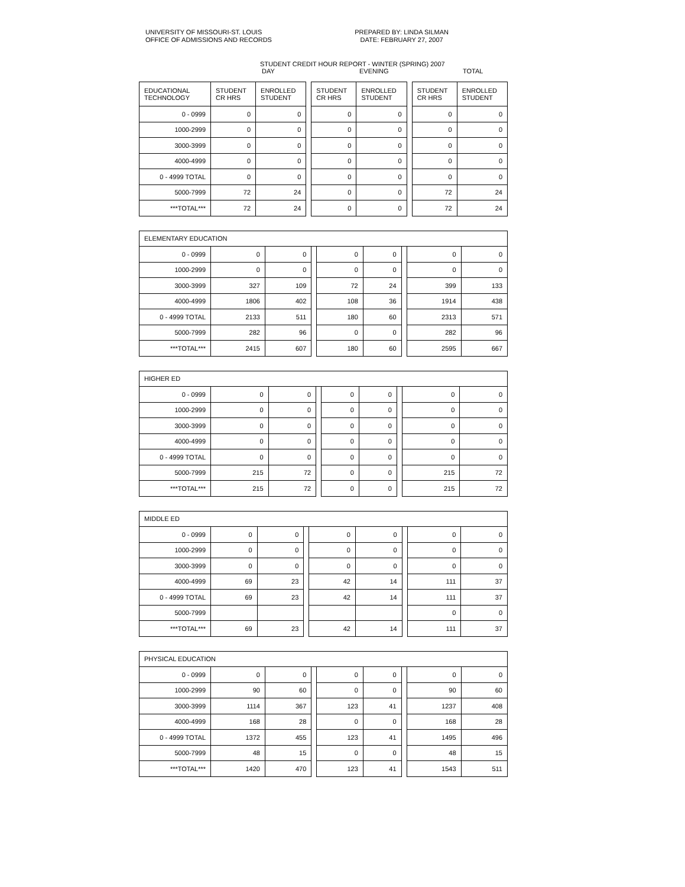UNIVERSITY OF MISSOURI-ST. LOUIS
OFFICE OF ADMISSIONS AND RECORDS
PREPARED BY: LINDA SILMAN
DATE: FEBRUARY 27, 2007
STUDENT CREDIT HOUR REPORT - WINTER (SPRING) 2007
DAY EVENING TOTAL
| EDUCATIONAL TECHNOLOGY | STUDENT CR HRS | ENROLLED STUDENT | | STUDENT CR HRS | ENROLLED STUDENT | | STUDENT CR HRS | ENROLLED STUDENT |
| --- | --- | --- | --- | --- | --- | --- | --- | --- |
| 0 - 0999 | 0 | 0 | | 0 | 0 | | 0 | 0 |
| 1000-2999 | 0 | 0 | | 0 | 0 | | 0 | 0 |
| 3000-3999 | 0 | 0 | | 0 | 0 | | 0 | 0 |
| 4000-4999 | 0 | 0 | | 0 | 0 | | 0 | 0 |
| 0 - 4999 TOTAL | 0 | 0 | | 0 | 0 | | 0 | 0 |
| 5000-7999 | 72 | 24 | | 0 | 0 | | 72 | 24 |
| ***TOTAL*** | 72 | 24 | | 0 | 0 | | 72 | 24 |
| ELEMENTARY EDUCATION | | | | | | | | |
| --- | --- | --- | --- | --- | --- | --- | --- | --- |
| 0 - 0999 | 0 | 0 | | 0 | 0 | | 0 | 0 |
| 1000-2999 | 0 | 0 | | 0 | 0 | | 0 | 0 |
| 3000-3999 | 327 | 109 | | 72 | 24 | | 399 | 133 |
| 4000-4999 | 1806 | 402 | | 108 | 36 | | 1914 | 438 |
| 0 - 4999 TOTAL | 2133 | 511 | | 180 | 60 | | 2313 | 571 |
| 5000-7999 | 282 | 96 | | 0 | 0 | | 282 | 96 |
| ***TOTAL*** | 2415 | 607 | | 180 | 60 | | 2595 | 667 |
| HIGHER ED | | | | | | | | |
| --- | --- | --- | --- | --- | --- | --- | --- | --- |
| 0 - 0999 | 0 | 0 | | 0 | 0 | | 0 | 0 |
| 1000-2999 | 0 | 0 | | 0 | 0 | | 0 | 0 |
| 3000-3999 | 0 | 0 | | 0 | 0 | | 0 | 0 |
| 4000-4999 | 0 | 0 | | 0 | 0 | | 0 | 0 |
| 0 - 4999 TOTAL | 0 | 0 | | 0 | 0 | | 0 | 0 |
| 5000-7999 | 215 | 72 | | 0 | 0 | | 215 | 72 |
| ***TOTAL*** | 215 | 72 | | 0 | 0 | | 215 | 72 |
| MIDDLE ED | | | | | | | | |
| --- | --- | --- | --- | --- | --- | --- | --- | --- |
| 0 - 0999 | 0 | 0 | | 0 | 0 | | 0 | 0 |
| 1000-2999 | 0 | 0 | | 0 | 0 | | 0 | 0 |
| 3000-3999 | 0 | 0 | | 0 | 0 | | 0 | 0 |
| 4000-4999 | 69 | 23 | | 42 | 14 | | 111 | 37 |
| 0 - 4999 TOTAL | 69 | 23 | | 42 | 14 | | 111 | 37 |
| 5000-7999 | | | | | | | 0 | 0 |
| ***TOTAL*** | 69 | 23 | | 42 | 14 | | 111 | 37 |
| PHYSICAL EDUCATION | | | | | | | | |
| --- | --- | --- | --- | --- | --- | --- | --- | --- |
| 0 - 0999 | 0 | 0 | | 0 | 0 | | 0 | 0 |
| 1000-2999 | 90 | 60 | | 0 | 0 | | 90 | 60 |
| 3000-3999 | 1114 | 367 | | 123 | 41 | | 1237 | 408 |
| 4000-4999 | 168 | 28 | | 0 | 0 | | 168 | 28 |
| 0 - 4999 TOTAL | 1372 | 455 | | 123 | 41 | | 1495 | 496 |
| 5000-7999 | 48 | 15 | | 0 | 0 | | 48 | 15 |
| ***TOTAL*** | 1420 | 470 | | 123 | 41 | | 1543 | 511 |